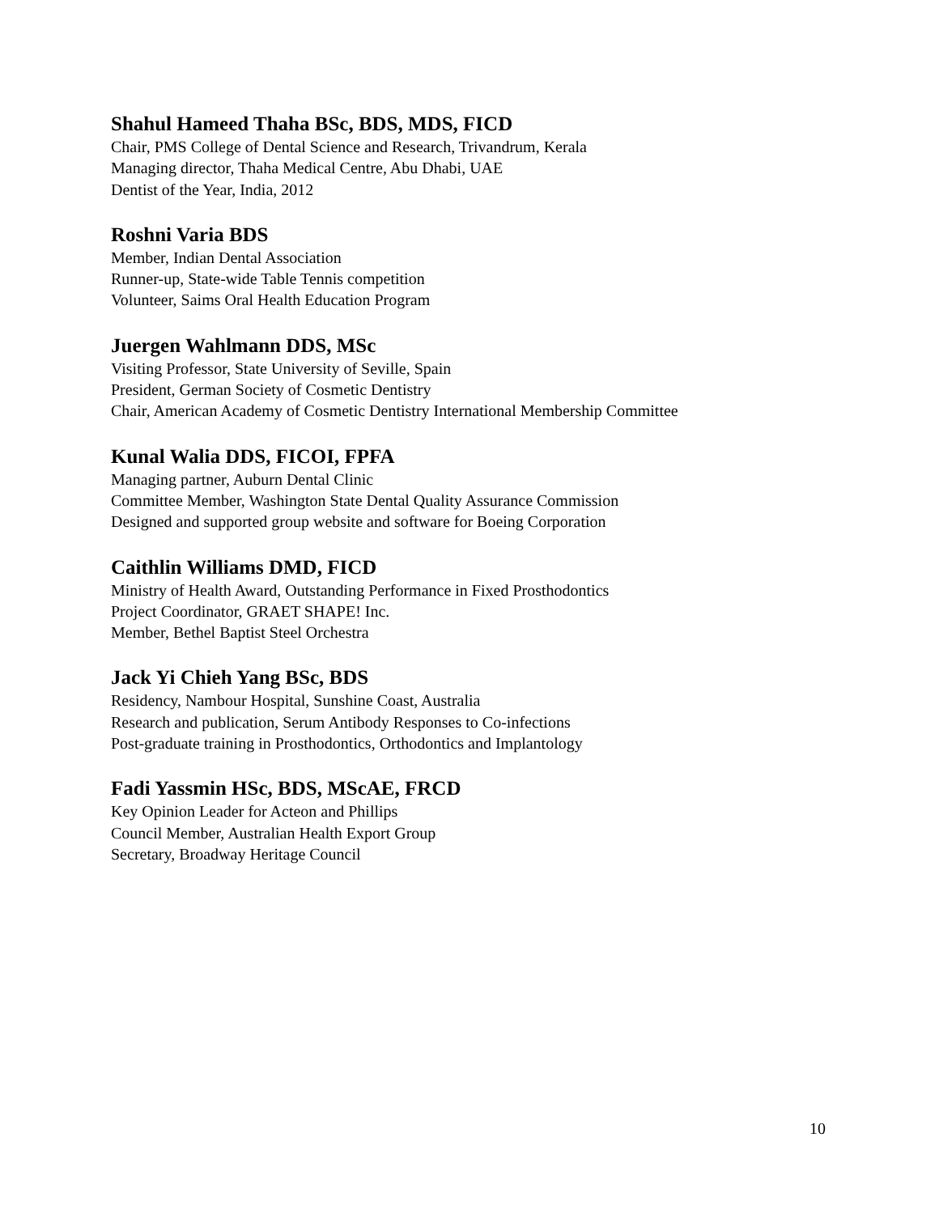Shahul Hameed Thaha BSc, BDS, MDS, FICD
Chair, PMS College of Dental Science and Research, Trivandrum, Kerala
Managing director, Thaha Medical Centre, Abu Dhabi, UAE
Dentist of the Year, India, 2012
Roshni Varia BDS
Member, Indian Dental Association
Runner-up, State-wide Table Tennis competition
Volunteer, Saims Oral Health Education Program
Juergen Wahlmann DDS, MSc
Visiting Professor, State University of Seville, Spain
President, German Society of Cosmetic Dentistry
Chair, American Academy of Cosmetic Dentistry International Membership Committee
Kunal Walia DDS, FICOI, FPFA
Managing partner, Auburn Dental Clinic
Committee Member, Washington State Dental Quality Assurance Commission
Designed and supported group website and software for Boeing Corporation
Caithlin Williams DMD, FICD
Ministry of Health Award, Outstanding Performance in Fixed Prosthodontics
Project Coordinator, GRAET SHAPE! Inc.
Member, Bethel Baptist Steel Orchestra
Jack Yi Chieh Yang BSc, BDS
Residency, Nambour Hospital, Sunshine Coast, Australia
Research and publication, Serum Antibody Responses to Co-infections
Post-graduate training in Prosthodontics, Orthodontics and Implantology
Fadi Yassmin HSc, BDS, MScAE, FRCD
Key Opinion Leader for Acteon and Phillips
Council Member, Australian Health Export Group
Secretary, Broadway Heritage Council
10